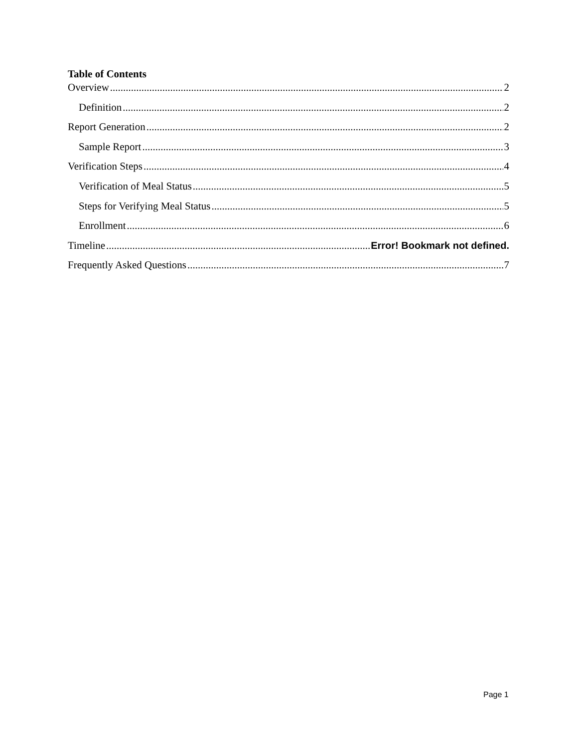Table of Contents
Overview 2
Definition 2
Report Generation 2
Sample Report 3
Verification Steps 4
Verification of Meal Status 5
Steps for Verifying Meal Status 5
Enrollment 6
Timeline Error! Bookmark not defined.
Frequently Asked Questions 7
Page 1